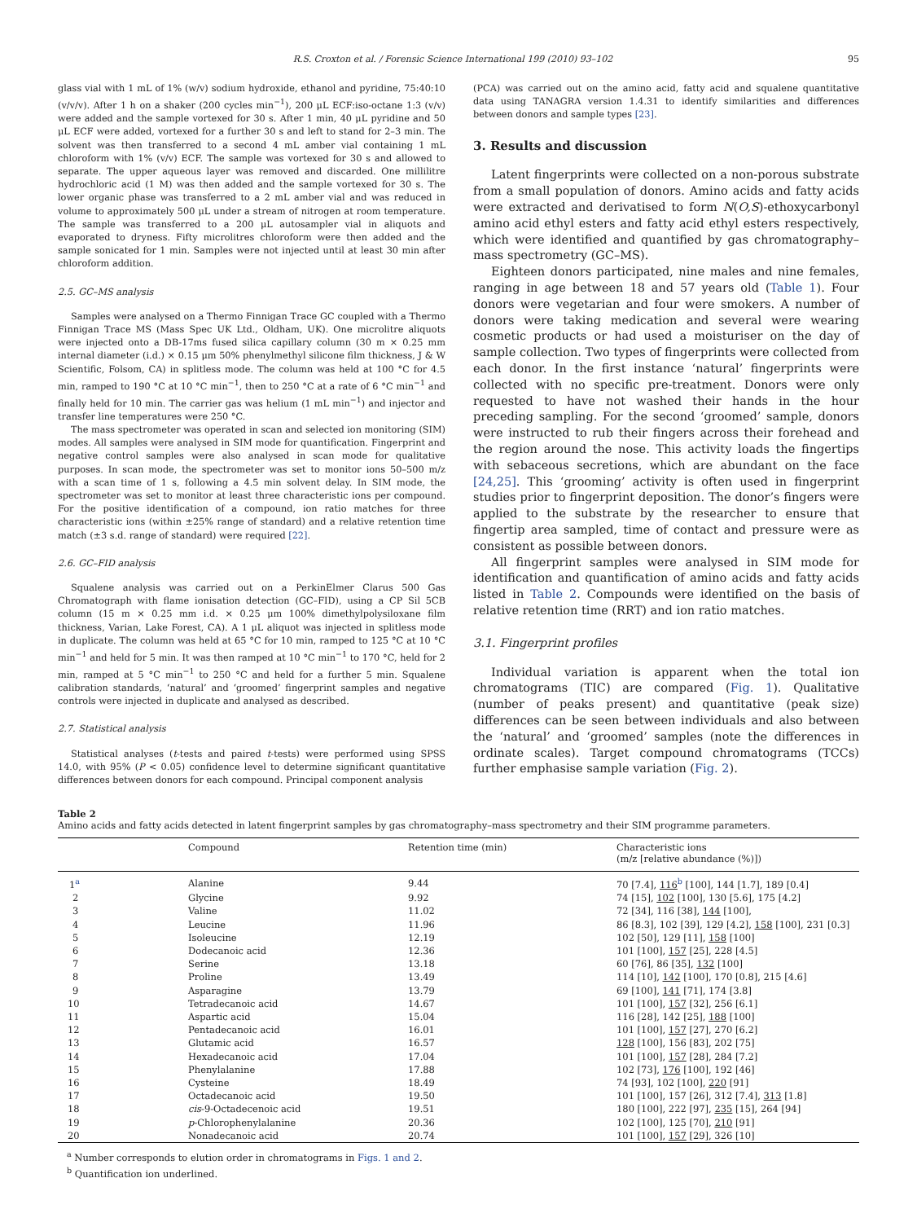R.S. Croxton et al. / Forensic Science International 199 (2010) 93–102 95
glass vial with 1 mL of 1% (w/v) sodium hydroxide, ethanol and pyridine, 75:40:10 (v/v/v). After 1 h on a shaker (200 cycles min<sup>−1</sup>), 200 μL ECF:iso-octane 1:3 (v/v) were added and the sample vortexed for 30 s. After 1 min, 40 μL pyridine and 50 μL ECF were added, vortexed for a further 30 s and left to stand for 2–3 min. The solvent was then transferred to a second 4 mL amber vial containing 1 mL chloroform with 1% (v/v) ECF. The sample was vortexed for 30 s and allowed to separate. The upper aqueous layer was removed and discarded. One millilitre hydrochloric acid (1 M) was then added and the sample vortexed for 30 s. The lower organic phase was transferred to a 2 mL amber vial and was reduced in volume to approximately 500 μL under a stream of nitrogen at room temperature. The sample was transferred to a 200 μL autosampler vial in aliquots and evaporated to dryness. Fifty microlitres chloroform were then added and the sample sonicated for 1 min. Samples were not injected until at least 30 min after chloroform addition.
2.5. GC–MS analysis
Samples were analysed on a Thermo Finnigan Trace GC coupled with a Thermo Finnigan Trace MS (Mass Spec UK Ltd., Oldham, UK). One microlitre aliquots were injected onto a DB-17ms fused silica capillary column (30 m × 0.25 mm internal diameter (i.d.) × 0.15 μm 50% phenylmethyl silicone film thickness, J & W Scientific, Folsom, CA) in splitless mode. The column was held at 100 °C for 4.5 min, ramped to 190 °C at 10 °C min<sup>−1</sup>, then to 250 °C at a rate of 6 °C min<sup>−1</sup> and finally held for 10 min. The carrier gas was helium (1 mL min<sup>−1</sup>) and injector and transfer line temperatures were 250 °C.
The mass spectrometer was operated in scan and selected ion monitoring (SIM) modes. All samples were analysed in SIM mode for quantification. Fingerprint and negative control samples were also analysed in scan mode for qualitative purposes. In scan mode, the spectrometer was set to monitor ions 50–500 m/z with a scan time of 1 s, following a 4.5 min solvent delay. In SIM mode, the spectrometer was set to monitor at least three characteristic ions per compound. For the positive identification of a compound, ion ratio matches for three characteristic ions (within ±25% range of standard) and a relative retention time match (±3 s.d. range of standard) were required [22].
2.6. GC–FID analysis
Squalene analysis was carried out on a PerkinElmer Clarus 500 Gas Chromatograph with flame ionisation detection (GC–FID), using a CP Sil 5CB column (15 m × 0.25 mm i.d. × 0.25 μm 100% dimethylpolysiloxane film thickness, Varian, Lake Forest, CA). A 1 μL aliquot was injected in splitless mode in duplicate. The column was held at 65 °C for 10 min, ramped to 125 °C at 10 °C min<sup>−1</sup> and held for 5 min. It was then ramped at 10 °C min<sup>−1</sup> to 170 °C, held for 2 min, ramped at 5 °C min<sup>−1</sup> to 250 °C and held for a further 5 min. Squalene calibration standards, ‘natural’ and ‘groomed’ fingerprint samples and negative controls were injected in duplicate and analysed as described.
2.7. Statistical analysis
Statistical analyses (t-tests and paired t-tests) were performed using SPSS 14.0, with 95% (P < 0.05) confidence level to determine significant quantitative differences between donors for each compound. Principal component analysis
(PCA) was carried out on the amino acid, fatty acid and squalene quantitative data using TANAGRA version 1.4.31 to identify similarities and differences between donors and sample types [23].
3. Results and discussion
Latent fingerprints were collected on a non-porous substrate from a small population of donors. Amino acids and fatty acids were extracted and derivatised to form N(O,S)-ethoxycarbonyl amino acid ethyl esters and fatty acid ethyl esters respectively, which were identified and quantified by gas chromatography–mass spectrometry (GC–MS).
Eighteen donors participated, nine males and nine females, ranging in age between 18 and 57 years old (Table 1). Four donors were vegetarian and four were smokers. A number of donors were taking medication and several were wearing cosmetic products or had used a moisturiser on the day of sample collection. Two types of fingerprints were collected from each donor. In the first instance ‘natural’ fingerprints were collected with no specific pre-treatment. Donors were only requested to have not washed their hands in the hour preceding sampling. For the second ‘groomed’ sample, donors were instructed to rub their fingers across their forehead and the region around the nose. This activity loads the fingertips with sebaceous secretions, which are abundant on the face [24,25]. This ‘grooming’ activity is often used in fingerprint studies prior to fingerprint deposition. The donor’s fingers were applied to the substrate by the researcher to ensure that fingertip area sampled, time of contact and pressure were as consistent as possible between donors.
All fingerprint samples were analysed in SIM mode for identification and quantification of amino acids and fatty acids listed in Table 2. Compounds were identified on the basis of relative retention time (RRT) and ion ratio matches.
3.1. Fingerprint profiles
Individual variation is apparent when the total ion chromatograms (TIC) are compared (Fig. 1). Qualitative (number of peaks present) and quantitative (peak size) differences can be seen between individuals and also between the ‘natural’ and ‘groomed’ samples (note the differences in ordinate scales). Target compound chromatograms (TCCs) further emphasise sample variation (Fig. 2).
Table 2
Amino acids and fatty acids detected in latent fingerprint samples by gas chromatography–mass spectrometry and their SIM programme parameters.
| | Compound | Retention time (min) | Characteristic ions (m/z [relative abundance (%)]) |
| --- | --- | --- | --- |
| 1<sup>a</sup> | Alanine | 9.44 | 70 [7.4], 116<sup>b</sup> [100], 144 [1.7], 189 [0.4] |
| 2 | Glycine | 9.92 | 74 [15], 102 [100], 130 [5.6], 175 [4.2] |
| 3 | Valine | 11.02 | 72 [34], 116 [38], 144 [100], |
| 4 | Leucine | 11.96 | 86 [8.3], 102 [39], 129 [4.2], 158 [100], 231 [0.3] |
| 5 | Isoleucine | 12.19 | 102 [50], 129 [11], 158 [100] |
| 6 | Dodecanoic acid | 12.36 | 101 [100], 157 [25], 228 [4.5] |
| 7 | Serine | 13.18 | 60 [76], 86 [35], 132 [100] |
| 8 | Proline | 13.49 | 114 [10], 142 [100], 170 [0.8], 215 [4.6] |
| 9 | Asparagine | 13.79 | 69 [100], 141 [71], 174 [3.8] |
| 10 | Tetradecanoic acid | 14.67 | 101 [100], 157 [32], 256 [6.1] |
| 11 | Aspartic acid | 15.04 | 116 [28], 142 [25], 188 [100] |
| 12 | Pentadecanoic acid | 16.01 | 101 [100], 157 [27], 270 [6.2] |
| 13 | Glutamic acid | 16.57 | 128 [100], 156 [83], 202 [75] |
| 14 | Hexadecanoic acid | 17.04 | 101 [100], 157 [28], 284 [7.2] |
| 15 | Phenylalanine | 17.88 | 102 [73], 176 [100], 192 [46] |
| 16 | Cysteine | 18.49 | 74 [93], 102 [100], 220 [91] |
| 17 | Octadecanoic acid | 19.50 | 101 [100], 157 [26], 312 [7.4], 313 [1.8] |
| 18 | cis -9-Octadecenoic acid | 19.51 | 180 [100], 222 [97], 235 [15], 264 [94] |
| 19 | p -Chlorophenylalanine | 20.36 | 102 [100], 125 [70], 210 [91] |
| 20 | Nonadecanoic acid | 20.74 | 101 [100], 157 [29], 326 [10] |
<sup>a</sup> Number corresponds to elution order in chromatograms in Figs. 1 and 2.
<sup>b</sup> Quantification ion underlined.